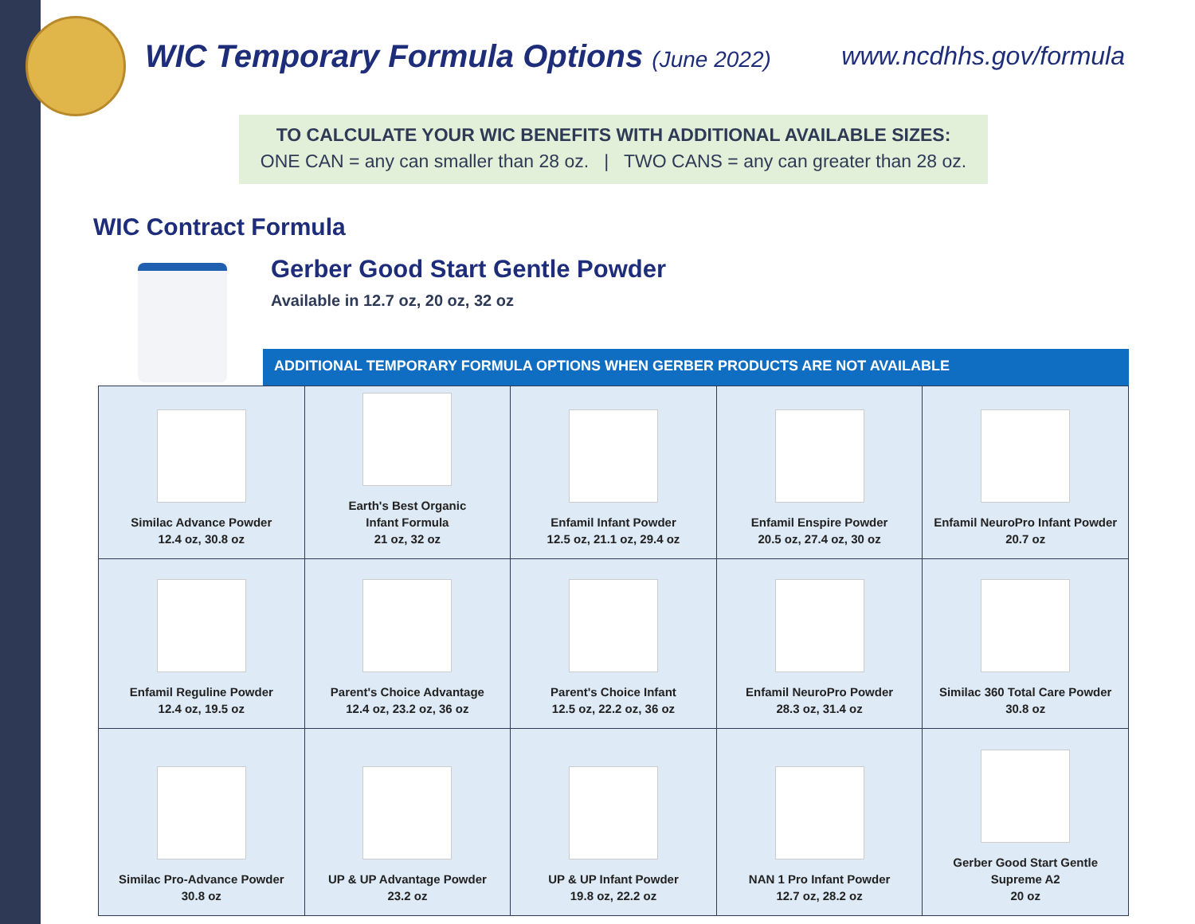WIC Temporary Formula Options (June 2022)
www.ncdhhs.gov/formula
TO CALCULATE YOUR WIC BENEFITS WITH ADDITIONAL AVAILABLE SIZES:
ONE CAN = any can smaller than 28 oz. | TWO CANS = any can greater than 28 oz.
WIC Contract Formula
Gerber Good Start Gentle Powder
Available in 12.7 oz, 20 oz, 32 oz
ADDITIONAL TEMPORARY FORMULA OPTIONS WHEN GERBER PRODUCTS ARE NOT AVAILABLE
| Similac Advance Powder 12.4 oz, 30.8 oz | Earth's Best Organic Infant Formula 21 oz, 32 oz | Enfamil Infant Powder 12.5 oz, 21.1 oz, 29.4 oz | Enfamil Enspire Powder 20.5 oz, 27.4 oz, 30 oz | Enfamil NeuroPro Infant Powder 20.7 oz |
| Enfamil Reguline Powder 12.4 oz, 19.5 oz | Parent's Choice Advantage 12.4 oz, 23.2 oz, 36 oz | Parent's Choice Infant 12.5 oz, 22.2 oz, 36 oz | Enfamil NeuroPro Powder 28.3 oz, 31.4 oz | Similac 360 Total Care Powder 30.8 oz |
| Similac Pro-Advance Powder 30.8 oz | UP & UP Advantage Powder 23.2 oz | UP & UP Infant Powder 19.8 oz, 22.2 oz | NAN 1 Pro Infant Powder 12.7 oz, 28.2 oz | Gerber Good Start Gentle Supreme A2 20 oz |